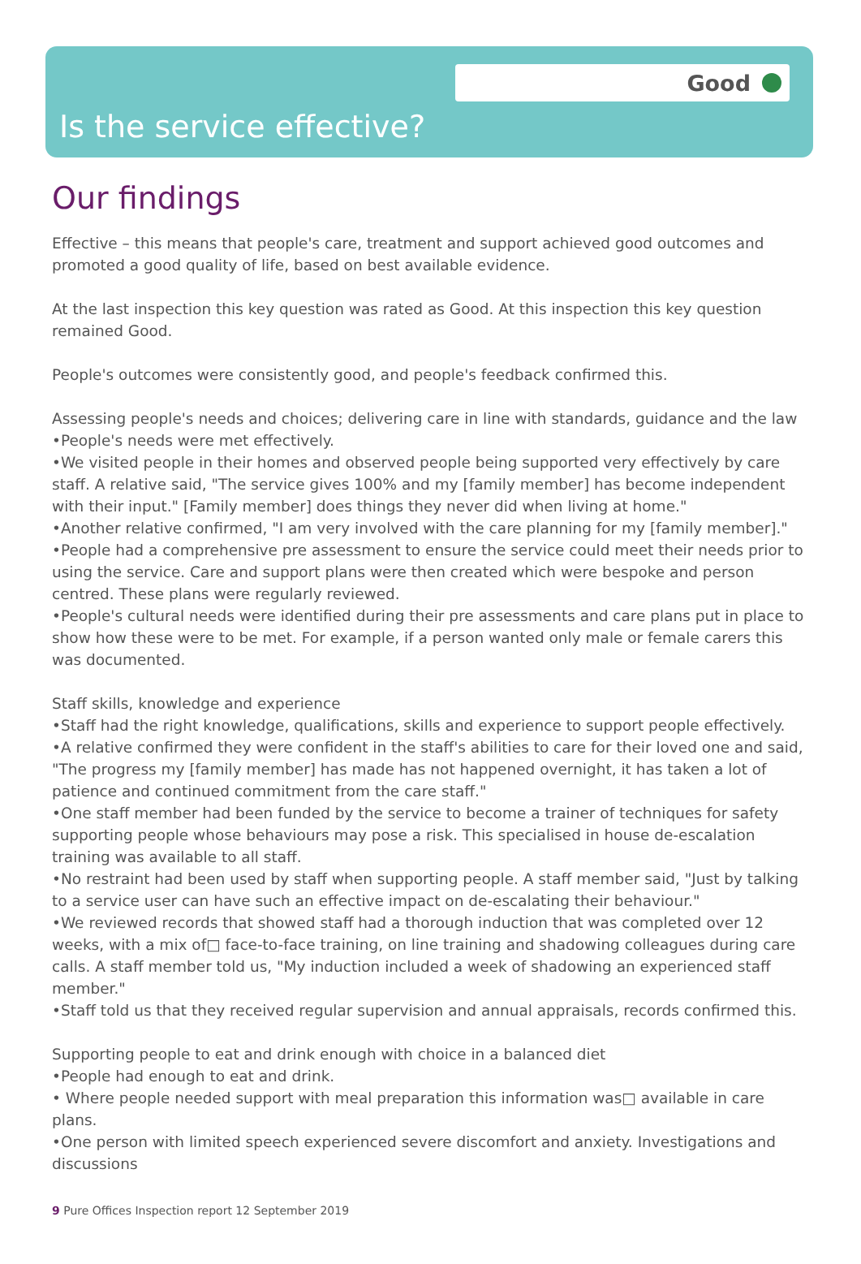Good
Is the service effective?
Our findings
Effective – this means that people's care, treatment and support achieved good outcomes and promoted a good quality of life, based on best available evidence.
At the last inspection this key question was rated as Good. At this inspection this key question remained Good.
People's outcomes were consistently good, and people's feedback confirmed this.
Assessing people's needs and choices; delivering care in line with standards, guidance and the law
•People's needs were met effectively.
•We visited people in their homes and observed people being supported very effectively by care staff. A relative said, "The service gives 100% and my [family member] has become independent with their input." [Family member] does things they never did when living at home."
•Another relative confirmed, "I am very involved with the care planning for my [family member]."
•People had a comprehensive pre assessment to ensure the service could meet their needs prior to using the service. Care and support plans were then created which were bespoke and person centred. These plans were regularly reviewed.
•People's cultural needs were identified during their pre assessments and care plans put in place to show how these were to be met. For example, if a person wanted only male or female carers this was documented.
Staff skills, knowledge and experience
•Staff had the right knowledge, qualifications, skills and experience to support people effectively.
•A relative confirmed they were confident in the staff's abilities to care for their loved one and said, "The progress my [family member] has made has not happened overnight, it has taken a lot of patience and continued commitment from the care staff."
•One staff member had been funded by the service to become a trainer of techniques for safety supporting people whose behaviours may pose a risk. This specialised in house de-escalation training was available to all staff.
•No restraint had been used by staff when supporting people. A staff member said, "Just by talking to a service user can have such an effective impact on de-escalating their behaviour."
•We reviewed records that showed staff had a thorough induction that was completed over 12 weeks, with a mix of□ face-to-face training, on line training and shadowing colleagues during care calls. A staff member told us, "My induction included a week of shadowing an experienced staff member."
•Staff told us that they received regular supervision and annual appraisals, records confirmed this.
Supporting people to eat and drink enough with choice in a balanced diet
•People had enough to eat and drink.
• Where people needed support with meal preparation this information was□ available in care plans.
•One person with limited speech experienced severe discomfort and anxiety. Investigations and discussions
9 Pure Offices Inspection report 12 September 2019